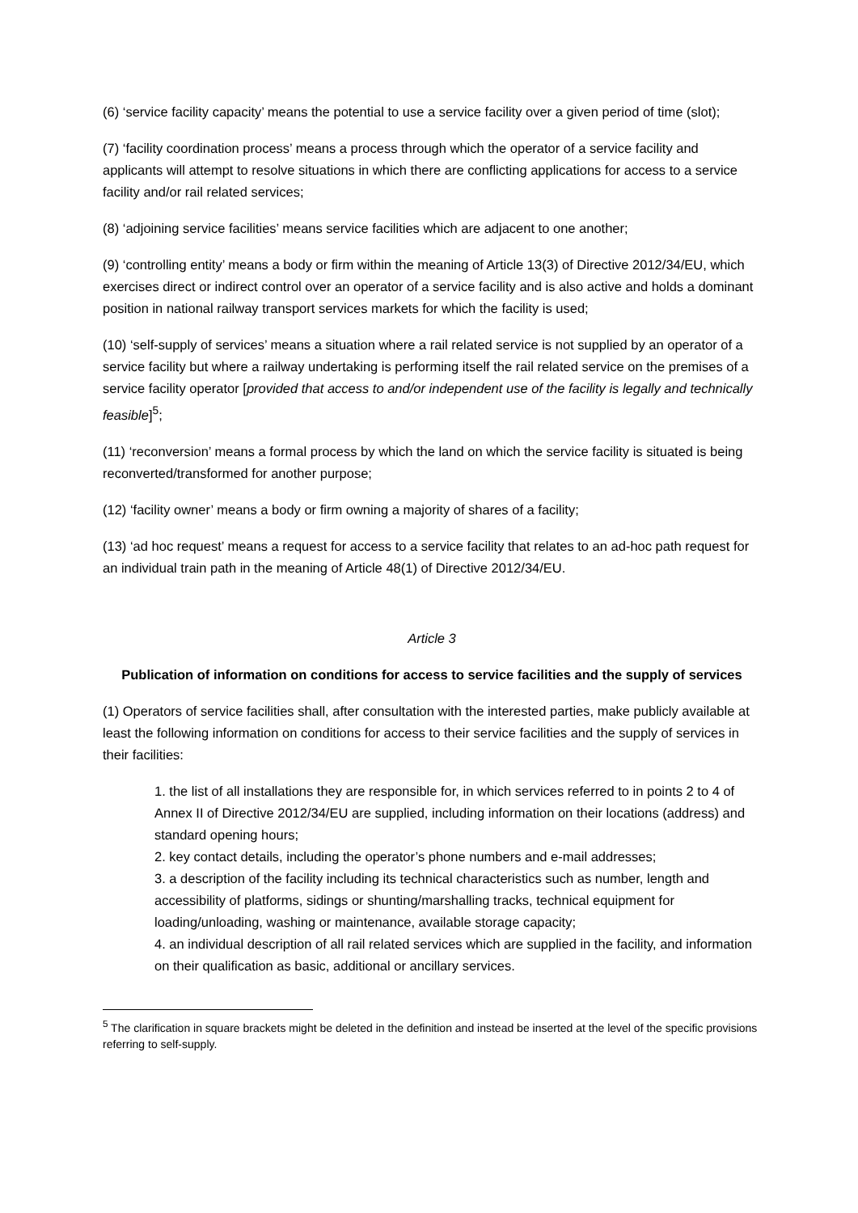(6) ‘service facility capacity’ means the potential to use a service facility over a given period of time (slot);
(7) ‘facility coordination process’ means a process through which the operator of a service facility and applicants will attempt to resolve situations in which there are conflicting applications for access to a service facility and/or rail related services;
(8) ‘adjoining service facilities’ means service facilities which are adjacent to one another;
(9) ‘controlling entity’ means a body or firm within the meaning of Article 13(3) of Directive 2012/34/EU, which exercises direct or indirect control over an operator of a service facility and is also active and holds a dominant position in national railway transport services markets for which the facility is used;
(10) ‘self-supply of services’ means a situation where a rail related service is not supplied by an operator of a service facility but where a railway undertaking is performing itself the rail related service on the premises of a service facility operator [provided that access to and/or independent use of the facility is legally and technically feasible]<sup>5</sup>;
(11) ‘reconversion’ means a formal process by which the land on which the service facility is situated is being reconverted/transformed for another purpose;
(12) ‘facility owner’ means a body or firm owning a majority of shares of a facility;
(13) ‘ad hoc request’ means a request for access to a service facility that relates to an ad-hoc path request for an individual train path in the meaning of Article 48(1) of Directive 2012/34/EU.
Article 3
Publication of information on conditions for access to service facilities and the supply of services
(1) Operators of service facilities shall, after consultation with the interested parties, make publicly available at least the following information on conditions for access to their service facilities and the supply of services in their facilities:
1. the list of all installations they are responsible for, in which services referred to in points 2 to 4 of Annex II of Directive 2012/34/EU are supplied, including information on their locations (address) and standard opening hours;
2. key contact details, including the operator’s phone numbers and e-mail addresses;
3. a description of the facility including its technical characteristics such as number, length and accessibility of platforms, sidings or shunting/marshalling tracks, technical equipment for loading/unloading, washing or maintenance, available storage capacity;
4. an individual description of all rail related services which are supplied in the facility, and information on their qualification as basic, additional or ancillary services.
<sup>5</sup> The clarification in square brackets might be deleted in the definition and instead be inserted at the level of the specific provisions referring to self-supply.